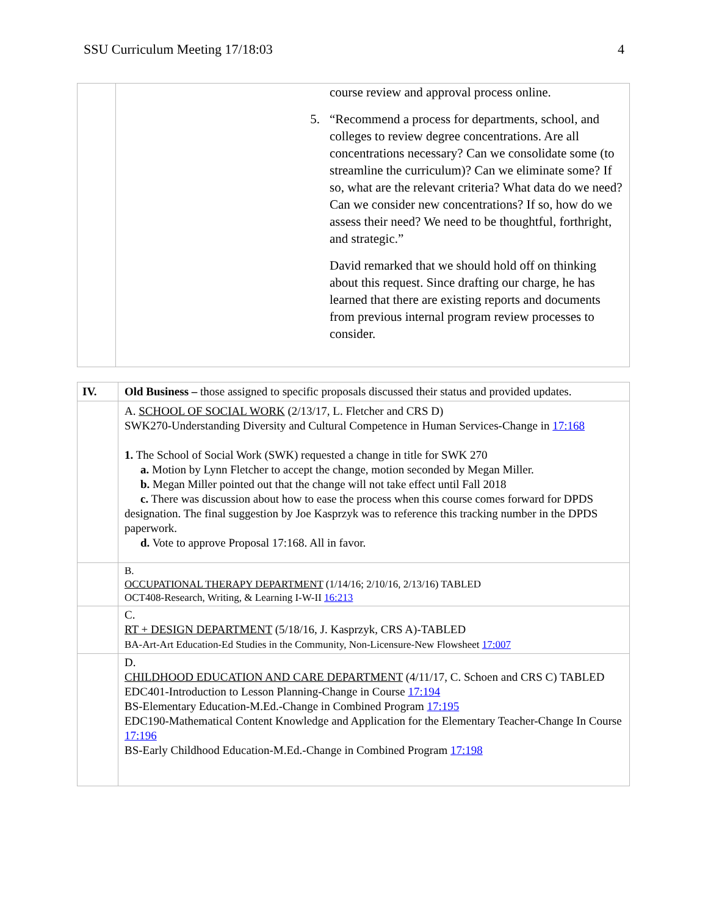SSU Curriculum Meeting 17/18:03 4
| | course review and approval process online. 5. “Recommend a process for departments, school, and colleges to review degree concentrations. Are all concentrations necessary? Can we consolidate some (to streamline the curriculum)? Can we eliminate some? If so, what are the relevant criteria? What data do we need? Can we consider new concentrations? If so, how do we assess their need? We need to be thoughtful, forthright, and strategic.” David remarked that we should hold off on thinking about this request. Since drafting our charge, he has learned that there are existing reports and documents from previous internal program review processes to consider. |
| IV. | Old Business – those assigned to specific proposals discussed their status and provided updates. |
| | A. SCHOOL OF SOCIAL WORK (2/13/17, L. Fletcher and CRS D) SWK270-Understanding Diversity and Cultural Competence in Human Services-Change in 17:168 1. The School of Social Work (SWK) requested a change in title for SWK 270 a. Motion by Lynn Fletcher to accept the change, motion seconded by Megan Miller. b. Megan Miller pointed out that the change will not take effect until Fall 2018 c. There was discussion about how to ease the process when this course comes forward for DPDS designation. The final suggestion by Joe Kasprzyk was to reference this tracking number in the DPDS paperwork. d. Vote to approve Proposal 17:168. All in favor. |
| | B. OCCUPATIONAL THERAPY DEPARTMENT (1/14/16; 2/10/16, 2/13/16) TABLED OCT408-Research, Writing, & Learning I-W-II 16:213 |
| | C. RT + DESIGN DEPARTMENT (5/18/16, J. Kasprzyk, CRS A)-TABLED BA-Art-Art Education-Ed Studies in the Community, Non-Licensure-New Flowsheet 17:007 |
| | D. CHILDHOOD EDUCATION AND CARE DEPARTMENT (4/11/17, C. Schoen and CRS C) TABLED EDC401-Introduction to Lesson Planning-Change in Course 17:194 BS-Elementary Education-M.Ed.-Change in Combined Program 17:195 EDC190-Mathematical Content Knowledge and Application for the Elementary Teacher-Change In Course 17:196 BS-Early Childhood Education-M.Ed.-Change in Combined Program 17:198 |